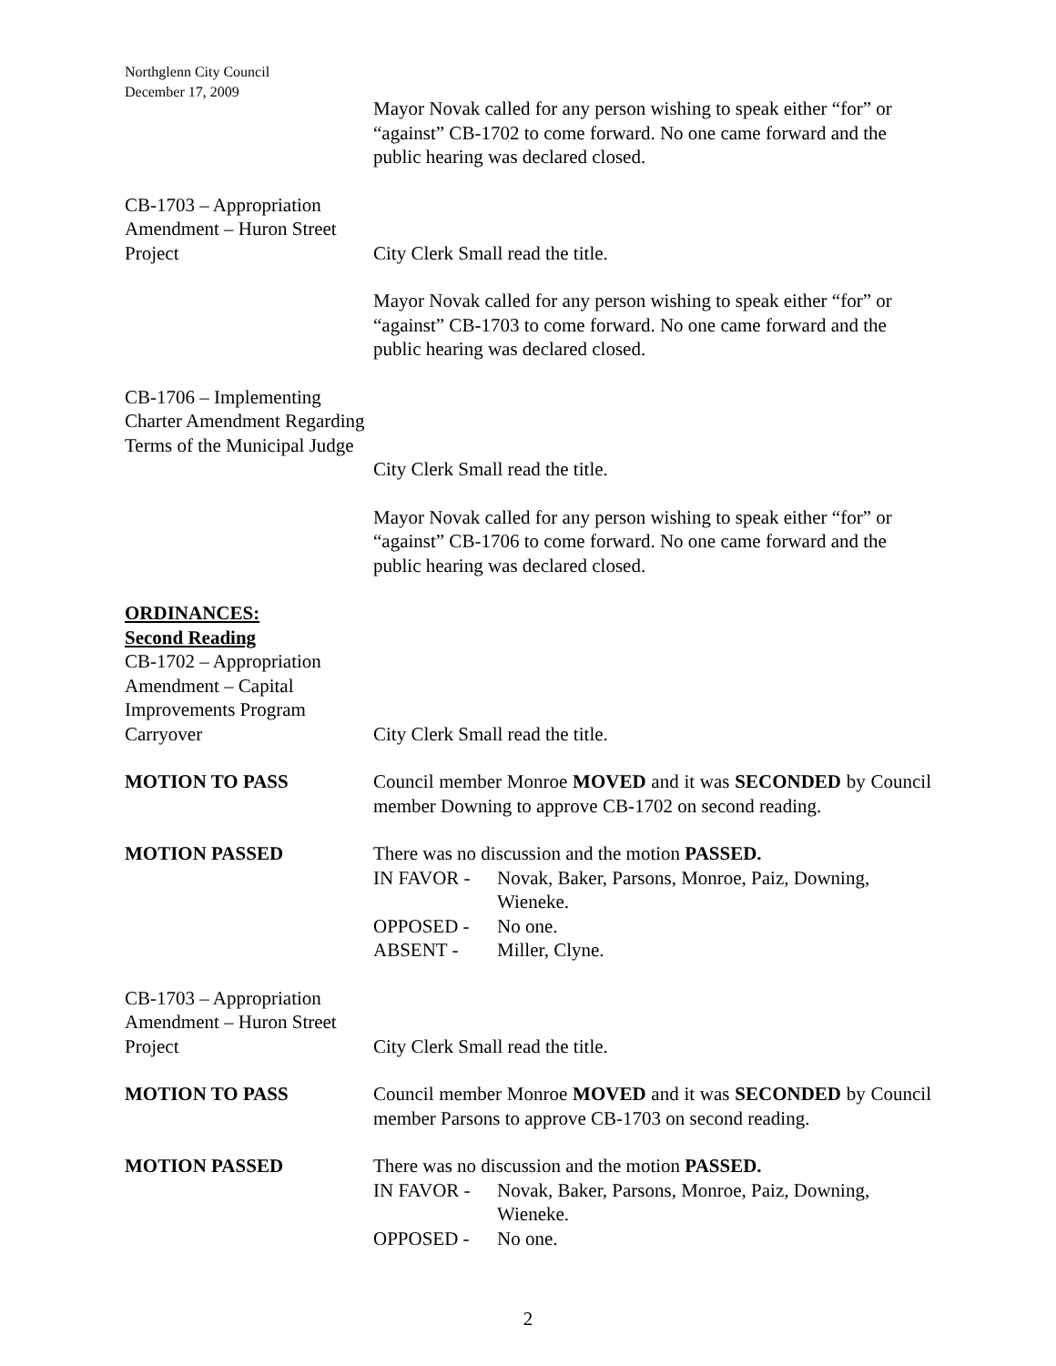Northglenn City Council
December 17, 2009
Mayor Novak called for any person wishing to speak either “for” or “against” CB-1702 to come forward. No one came forward and the public hearing was declared closed.
CB-1703 – Appropriation Amendment – Huron Street Project
City Clerk Small read the title.
Mayor Novak called for any person wishing to speak either “for” or “against” CB-1703 to come forward. No one came forward and the public hearing was declared closed.
CB-1706 – Implementing Charter Amendment Regarding Terms of the Municipal Judge
City Clerk Small read the title.
Mayor Novak called for any person wishing to speak either “for” or “against” CB-1706 to come forward. No one came forward and the public hearing was declared closed.
ORDINANCES:
Second Reading
CB-1702 – Appropriation Amendment – Capital Improvements Program Carryover
City Clerk Small read the title.
MOTION TO PASS Council member Monroe MOVED and it was SECONDED by Council member Downing to approve CB-1702 on second reading.
MOTION PASSED There was no discussion and the motion PASSED.
| IN FAVOR - | Novak, Baker, Parsons, Monroe, Paiz, Downing, Wieneke. |
| OPPOSED - | No one. |
| ABSENT - | Miller, Clyne. |
CB-1703 – Appropriation Amendment – Huron Street Project
City Clerk Small read the title.
MOTION TO PASS Council member Monroe MOVED and it was SECONDED by Council member Parsons to approve CB-1703 on second reading.
MOTION PASSED There was no discussion and the motion PASSED.
| IN FAVOR - | Novak, Baker, Parsons, Monroe, Paiz, Downing, Wieneke. |
| OPPOSED - | No one. |
2